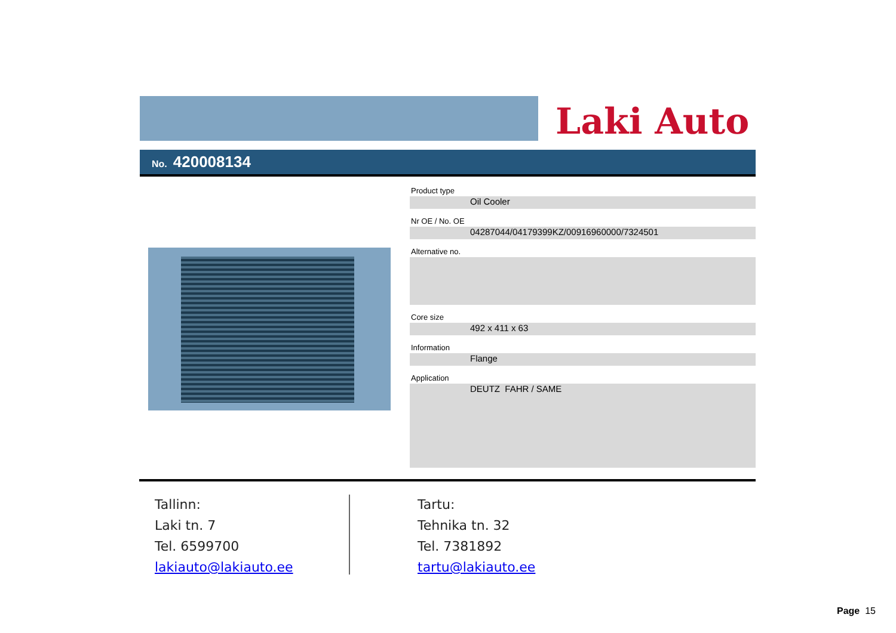Laki Auto
No. 420008134
Product type
Oil Cooler
Nr OE / No. OE
04287044/04179399KZ/00916960000/7324501
Alternative no.
Core size
492 x 411 x 63
Information
Flange
Application
DEUTZ FAHR / SAME
Tallinn:
Laki tn. 7
Tel. 6599700
lakiauto@lakiauto.ee
Tartu:
Tehnika tn. 32
Tel. 7381892
tartu@lakiauto.ee
Page 15